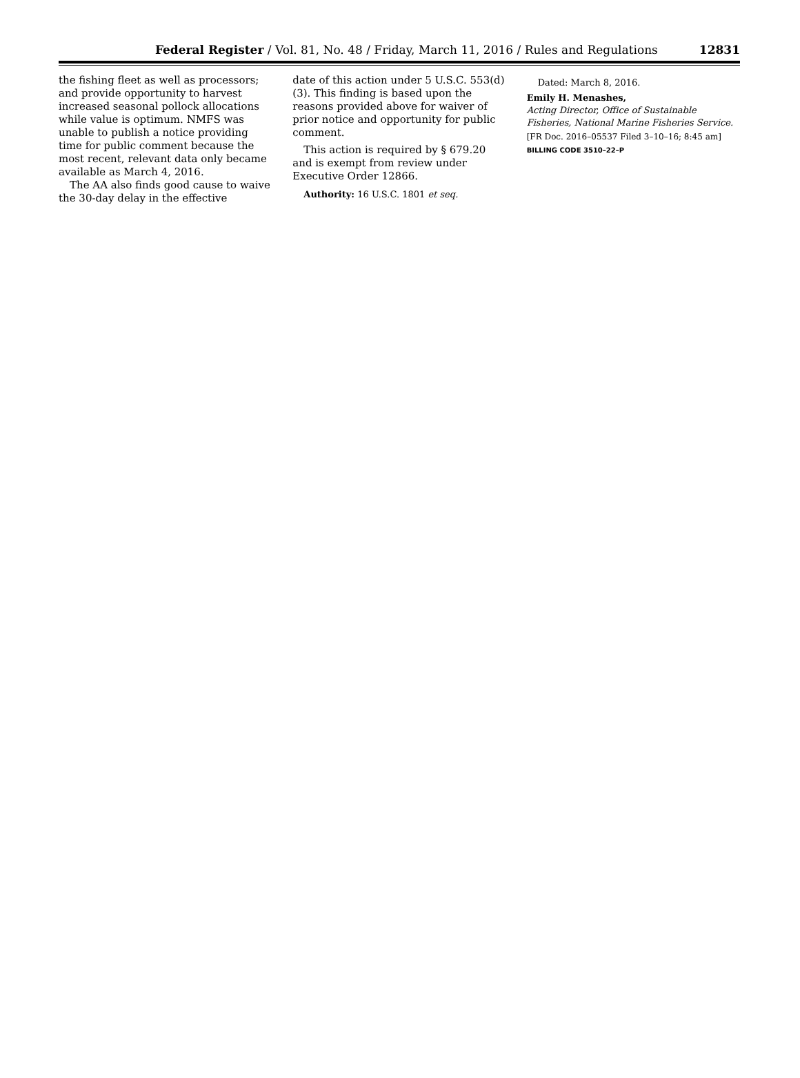Federal Register / Vol. 81, No. 48 / Friday, March 11, 2016 / Rules and Regulations 12831
the fishing fleet as well as processors; and provide opportunity to harvest increased seasonal pollock allocations while value is optimum. NMFS was unable to publish a notice providing time for public comment because the most recent, relevant data only became available as March 4, 2016.
The AA also finds good cause to waive the 30-day delay in the effective
date of this action under 5 U.S.C. 553(d)(3). This finding is based upon the reasons provided above for waiver of prior notice and opportunity for public comment.
This action is required by § 679.20 and is exempt from review under Executive Order 12866.
Authority: 16 U.S.C. 1801 et seq.
Dated: March 8, 2016.
Emily H. Menashes,
Acting Director, Office of Sustainable Fisheries, National Marine Fisheries Service.
[FR Doc. 2016–05537 Filed 3–10–16; 8:45 am]
BILLING CODE 3510–22–P